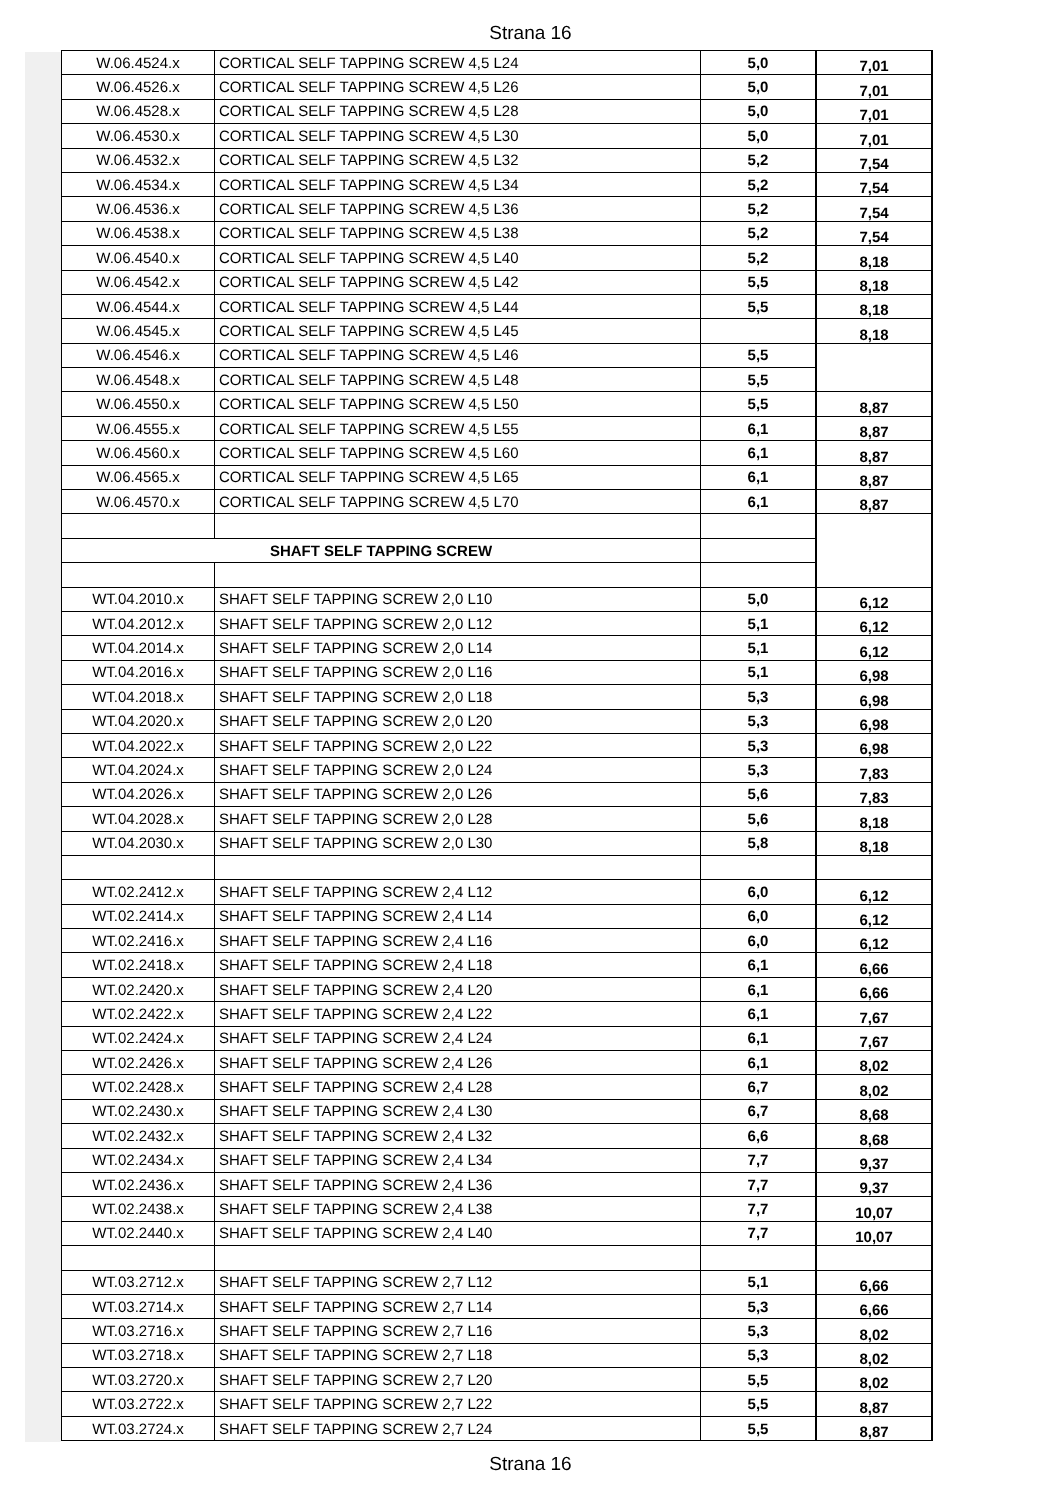Strana 16
| W.06.4524.x | CORTICAL SELF TAPPING SCREW 4,5 L24 | 5,0 | 7,01 |
| W.06.4526.x | CORTICAL SELF TAPPING SCREW 4,5 L26 | 5,0 | 7,01 |
| W.06.4528.x | CORTICAL SELF TAPPING SCREW 4,5 L28 | 5,0 | 7,01 |
| W.06.4530.x | CORTICAL SELF TAPPING SCREW 4,5 L30 | 5,0 | 7,01 |
| W.06.4532.x | CORTICAL SELF TAPPING SCREW 4,5 L32 | 5,2 | 7,54 |
| W.06.4534.x | CORTICAL SELF TAPPING SCREW 4,5 L34 | 5,2 | 7,54 |
| W.06.4536.x | CORTICAL SELF TAPPING SCREW 4,5 L36 | 5,2 | 7,54 |
| W.06.4538.x | CORTICAL SELF TAPPING SCREW 4,5 L38 | 5,2 | 7,54 |
| W.06.4540.x | CORTICAL SELF TAPPING SCREW 4,5 L40 | 5,2 | 8,18 |
| W.06.4542.x | CORTICAL SELF TAPPING SCREW 4,5 L42 | 5,5 | 8,18 |
| W.06.4544.x | CORTICAL SELF TAPPING SCREW 4,5 L44 | 5,5 | 8,18 |
| W.06.4545.x | CORTICAL SELF TAPPING SCREW 4,5 L45 | | 8,18 |
| W.06.4546.x | CORTICAL SELF TAPPING SCREW 4,5 L46 | 5,5 | |
| W.06.4548.x | CORTICAL SELF TAPPING SCREW 4,5 L48 | 5,5 | |
| W.06.4550.x | CORTICAL SELF TAPPING SCREW 4,5 L50 | 5,5 | 8,87 |
| W.06.4555.x | CORTICAL SELF TAPPING SCREW 4,5 L55 | 6,1 | 8,87 |
| W.06.4560.x | CORTICAL SELF TAPPING SCREW 4,5 L60 | 6,1 | 8,87 |
| W.06.4565.x | CORTICAL SELF TAPPING SCREW 4,5 L65 | 6,1 | 8,87 |
| W.06.4570.x | CORTICAL SELF TAPPING SCREW 4,5 L70 | 6,1 | 8,87 |
| SHAFT SELF TAPPING SCREW | | | |
| WT.04.2010.x | SHAFT SELF TAPPING SCREW 2,0 L10 | 5,0 | 6,12 |
| WT.04.2012.x | SHAFT SELF TAPPING SCREW 2,0 L12 | 5,1 | 6,12 |
| WT.04.2014.x | SHAFT SELF TAPPING SCREW 2,0 L14 | 5,1 | 6,12 |
| WT.04.2016.x | SHAFT SELF TAPPING SCREW 2,0 L16 | 5,1 | 6,98 |
| WT.04.2018.x | SHAFT SELF TAPPING SCREW 2,0 L18 | 5,3 | 6,98 |
| WT.04.2020.x | SHAFT SELF TAPPING SCREW 2,0 L20 | 5,3 | 6,98 |
| WT.04.2022.x | SHAFT SELF TAPPING SCREW 2,0 L22 | 5,3 | 6,98 |
| WT.04.2024.x | SHAFT SELF TAPPING SCREW 2,0 L24 | 5,3 | 7,83 |
| WT.04.2026.x | SHAFT SELF TAPPING SCREW 2,0 L26 | 5,6 | 7,83 |
| WT.04.2028.x | SHAFT SELF TAPPING SCREW 2,0 L28 | 5,6 | 8,18 |
| WT.04.2030.x | SHAFT SELF TAPPING SCREW 2,0 L30 | 5,8 | 8,18 |
| WT.02.2412.x | SHAFT SELF TAPPING SCREW 2,4 L12 | 6,0 | 6,12 |
| WT.02.2414.x | SHAFT SELF TAPPING SCREW 2,4 L14 | 6,0 | 6,12 |
| WT.02.2416.x | SHAFT SELF TAPPING SCREW 2,4 L16 | 6,0 | 6,12 |
| WT.02.2418.x | SHAFT SELF TAPPING SCREW 2,4 L18 | 6,1 | 6,66 |
| WT.02.2420.x | SHAFT SELF TAPPING SCREW 2,4 L20 | 6,1 | 6,66 |
| WT.02.2422.x | SHAFT SELF TAPPING SCREW 2,4 L22 | 6,1 | 7,67 |
| WT.02.2424.x | SHAFT SELF TAPPING SCREW 2,4 L24 | 6,1 | 7,67 |
| WT.02.2426.x | SHAFT SELF TAPPING SCREW 2,4 L26 | 6,1 | 8,02 |
| WT.02.2428.x | SHAFT SELF TAPPING SCREW 2,4 L28 | 6,7 | 8,02 |
| WT.02.2430.x | SHAFT SELF TAPPING SCREW 2,4 L30 | 6,7 | 8,68 |
| WT.02.2432.x | SHAFT SELF TAPPING SCREW 2,4 L32 | 6,6 | 8,68 |
| WT.02.2434.x | SHAFT SELF TAPPING SCREW 2,4 L34 | 7,7 | 9,37 |
| WT.02.2436.x | SHAFT SELF TAPPING SCREW 2,4 L36 | 7,7 | 9,37 |
| WT.02.2438.x | SHAFT SELF TAPPING SCREW 2,4 L38 | 7,7 | 10,07 |
| WT.02.2440.x | SHAFT SELF TAPPING SCREW 2,4 L40 | 7,7 | 10,07 |
| WT.03.2712.x | SHAFT SELF TAPPING SCREW 2,7 L12 | 5,1 | 6,66 |
| WT.03.2714.x | SHAFT SELF TAPPING SCREW 2,7 L14 | 5,3 | 6,66 |
| WT.03.2716.x | SHAFT SELF TAPPING SCREW 2,7 L16 | 5,3 | 8,02 |
| WT.03.2718.x | SHAFT SELF TAPPING SCREW 2,7 L18 | 5,3 | 8,02 |
| WT.03.2720.x | SHAFT SELF TAPPING SCREW 2,7 L20 | 5,5 | 8,02 |
| WT.03.2722.x | SHAFT SELF TAPPING SCREW 2,7 L22 | 5,5 | 8,87 |
| WT.03.2724.x | SHAFT SELF TAPPING SCREW 2,7 L24 | 5,5 | 8,87 |
Strana 16